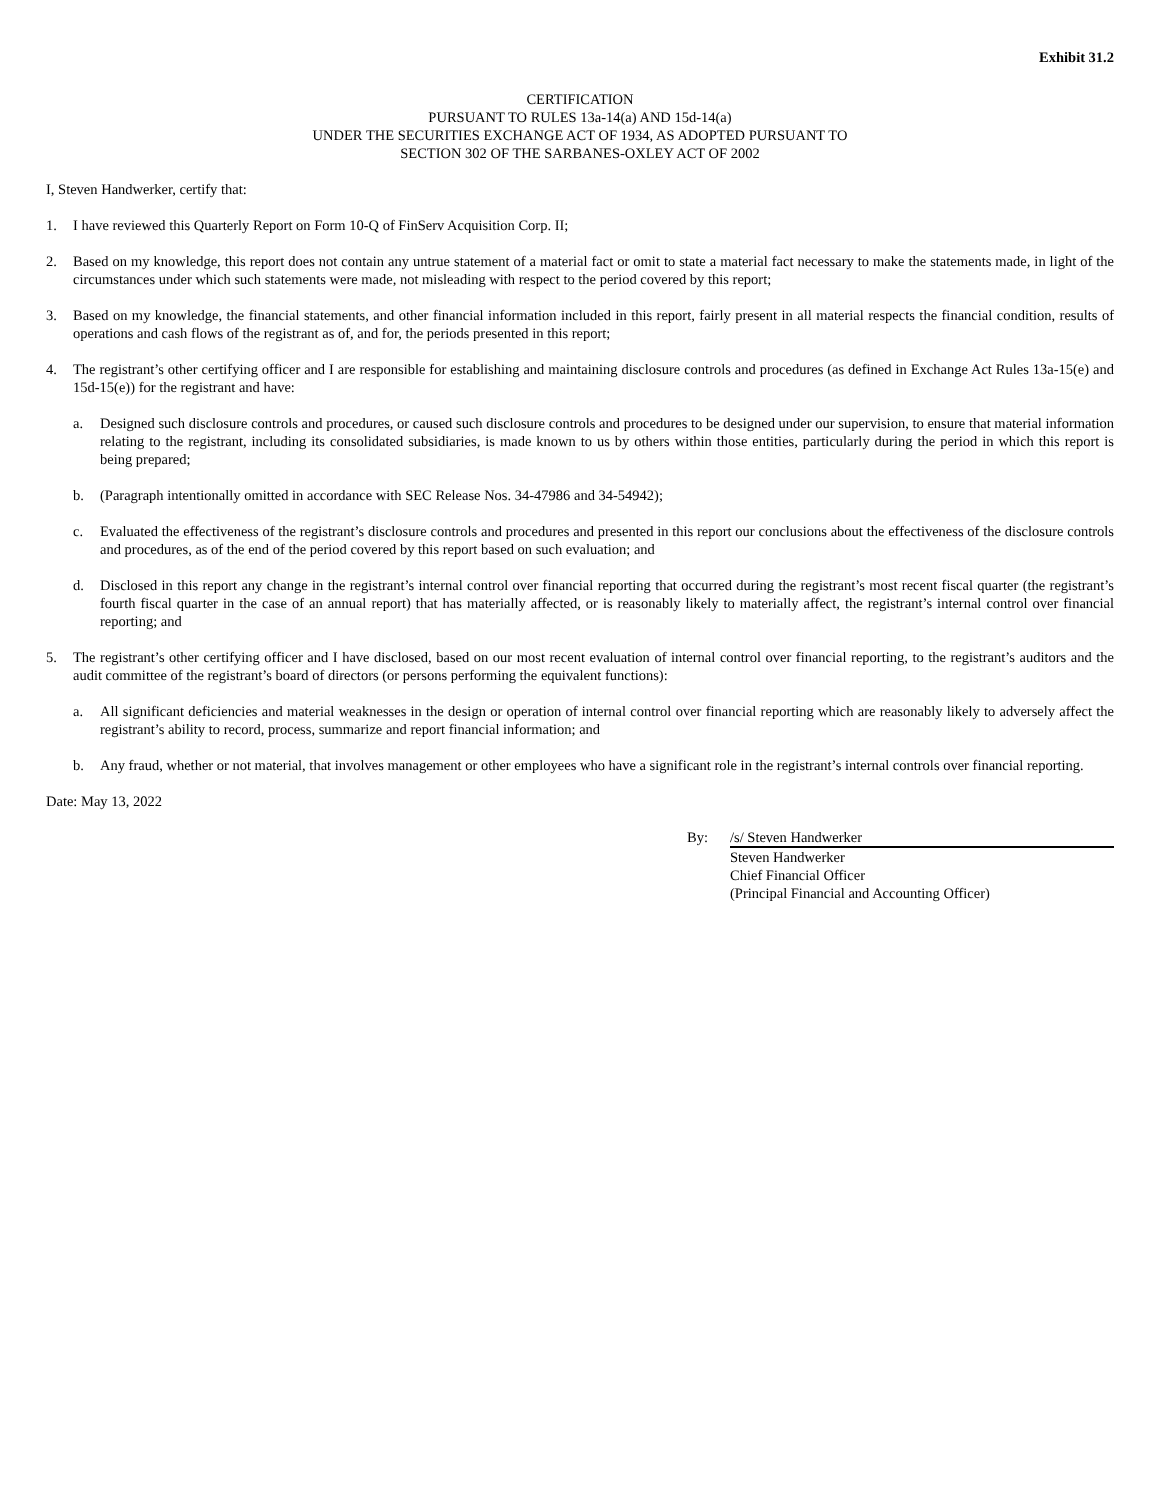Exhibit 31.2
CERTIFICATION
PURSUANT TO RULES 13a-14(a) AND 15d-14(a)
UNDER THE SECURITIES EXCHANGE ACT OF 1934, AS ADOPTED PURSUANT TO
SECTION 302 OF THE SARBANES-OXLEY ACT OF 2002
I, Steven Handwerker, certify that:
1. I have reviewed this Quarterly Report on Form 10-Q of FinServ Acquisition Corp. II;
2. Based on my knowledge, this report does not contain any untrue statement of a material fact or omit to state a material fact necessary to make the statements made, in light of the circumstances under which such statements were made, not misleading with respect to the period covered by this report;
3. Based on my knowledge, the financial statements, and other financial information included in this report, fairly present in all material respects the financial condition, results of operations and cash flows of the registrant as of, and for, the periods presented in this report;
4. The registrant’s other certifying officer and I are responsible for establishing and maintaining disclosure controls and procedures (as defined in Exchange Act Rules 13a-15(e) and 15d-15(e)) for the registrant and have:
a. Designed such disclosure controls and procedures, or caused such disclosure controls and procedures to be designed under our supervision, to ensure that material information relating to the registrant, including its consolidated subsidiaries, is made known to us by others within those entities, particularly during the period in which this report is being prepared;
b. (Paragraph intentionally omitted in accordance with SEC Release Nos. 34-47986 and 34-54942);
c. Evaluated the effectiveness of the registrant’s disclosure controls and procedures and presented in this report our conclusions about the effectiveness of the disclosure controls and procedures, as of the end of the period covered by this report based on such evaluation; and
d. Disclosed in this report any change in the registrant’s internal control over financial reporting that occurred during the registrant’s most recent fiscal quarter (the registrant’s fourth fiscal quarter in the case of an annual report) that has materially affected, or is reasonably likely to materially affect, the registrant’s internal control over financial reporting; and
5. The registrant’s other certifying officer and I have disclosed, based on our most recent evaluation of internal control over financial reporting, to the registrant’s auditors and the audit committee of the registrant’s board of directors (or persons performing the equivalent functions):
a. All significant deficiencies and material weaknesses in the design or operation of internal control over financial reporting which are reasonably likely to adversely affect the registrant’s ability to record, process, summarize and report financial information; and
b. Any fraud, whether or not material, that involves management or other employees who have a significant role in the registrant’s internal controls over financial reporting.
Date: May 13, 2022
By: /s/ Steven Handwerker
Steven Handwerker
Chief Financial Officer
(Principal Financial and Accounting Officer)